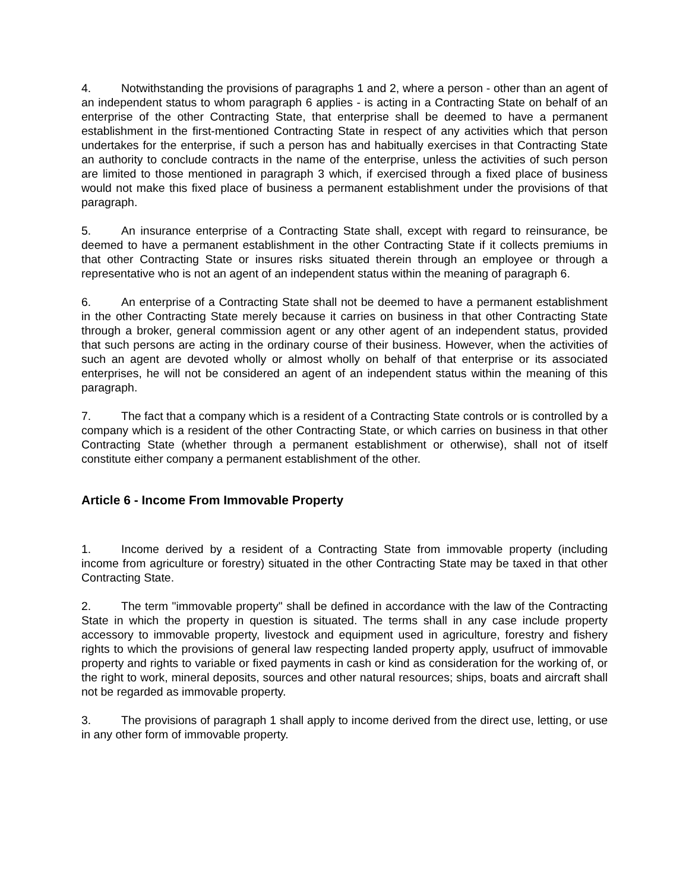4. Notwithstanding the provisions of paragraphs 1 and 2, where a person - other than an agent of an independent status to whom paragraph 6 applies - is acting in a Contracting State on behalf of an enterprise of the other Contracting State, that enterprise shall be deemed to have a permanent establishment in the first-mentioned Contracting State in respect of any activities which that person undertakes for the enterprise, if such a person has and habitually exercises in that Contracting State an authority to conclude contracts in the name of the enterprise, unless the activities of such person are limited to those mentioned in paragraph 3 which, if exercised through a fixed place of business would not make this fixed place of business a permanent establishment under the provisions of that paragraph.
5. An insurance enterprise of a Contracting State shall, except with regard to reinsurance, be deemed to have a permanent establishment in the other Contracting State if it collects premiums in that other Contracting State or insures risks situated therein through an employee or through a representative who is not an agent of an independent status within the meaning of paragraph 6.
6. An enterprise of a Contracting State shall not be deemed to have a permanent establishment in the other Contracting State merely because it carries on business in that other Contracting State through a broker, general commission agent or any other agent of an independent status, provided that such persons are acting in the ordinary course of their business. However, when the activities of such an agent are devoted wholly or almost wholly on behalf of that enterprise or its associated enterprises, he will not be considered an agent of an independent status within the meaning of this paragraph.
7. The fact that a company which is a resident of a Contracting State controls or is controlled by a company which is a resident of the other Contracting State, or which carries on business in that other Contracting State (whether through a permanent establishment or otherwise), shall not of itself constitute either company a permanent establishment of the other.
Article 6 - Income From Immovable Property
1. Income derived by a resident of a Contracting State from immovable property (including income from agriculture or forestry) situated in the other Contracting State may be taxed in that other Contracting State.
2. The term "immovable property" shall be defined in accordance with the law of the Contracting State in which the property in question is situated. The terms shall in any case include property accessory to immovable property, livestock and equipment used in agriculture, forestry and fishery rights to which the provisions of general law respecting landed property apply, usufruct of immovable property and rights to variable or fixed payments in cash or kind as consideration for the working of, or the right to work, mineral deposits, sources and other natural resources; ships, boats and aircraft shall not be regarded as immovable property.
3. The provisions of paragraph 1 shall apply to income derived from the direct use, letting, or use in any other form of immovable property.